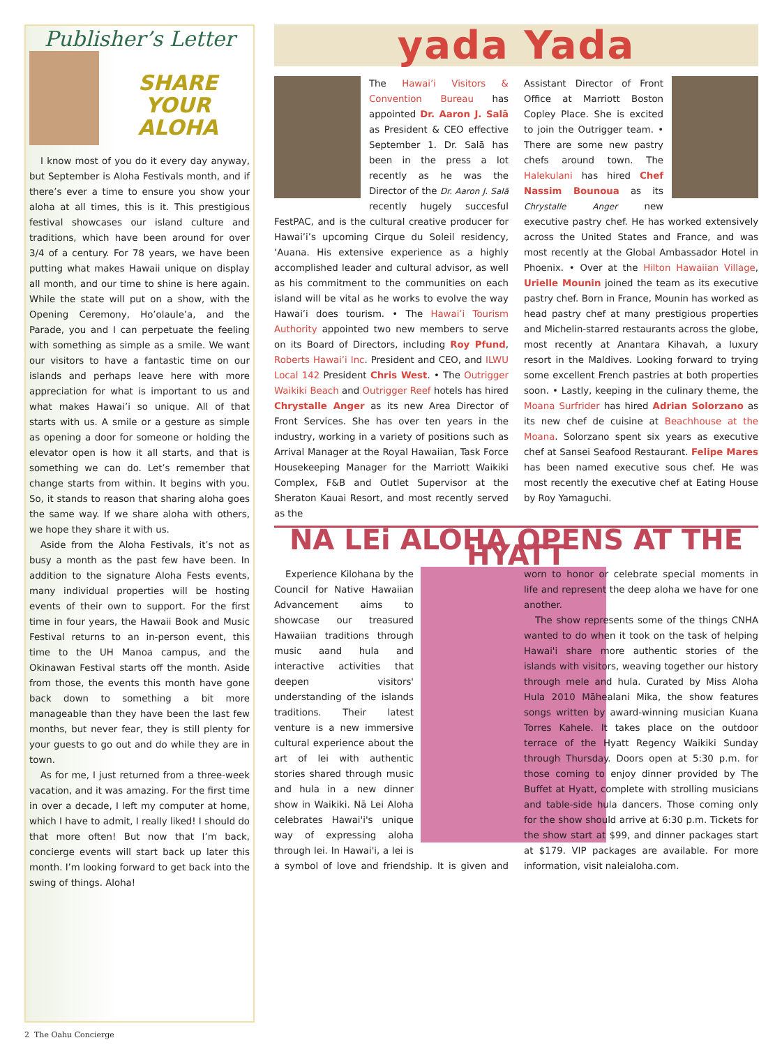Publisher’s Letter
SHARE YOUR ALOHA
I know most of you do it every day anyway, but September is Aloha Festivals month, and if there’s ever a time to ensure you show your aloha at all times, this is it. This prestigious festival showcases our island culture and traditions, which have been around for over 3/4 of a century. For 78 years, we have been putting what makes Hawaii unique on display all month, and our time to shine is here again. While the state will put on a show, with the Opening Ceremony, Ho’olaule’a, and the Parade, you and I can perpetuate the feeling with something as simple as a smile. We want our visitors to have a fantastic time on our islands and perhaps leave here with more appreciation for what is important to us and what makes Hawai’i so unique. All of that starts with us. A smile or a gesture as simple as opening a door for someone or holding the elevator open is how it all starts, and that is something we can do. Let’s remember that change starts from within. It begins with you. So, it stands to reason that sharing aloha goes the same way. If we share aloha with others, we hope they share it with us.
Aside from the Aloha Festivals, it’s not as busy a month as the past few have been. In addition to the signature Aloha Fests events, many individual properties will be hosting events of their own to support. For the first time in four years, the Hawaii Book and Music Festival returns to an in-person event, this time to the UH Manoa campus, and the Okinawan Festival starts off the month. Aside from those, the events this month have gone back down to something a bit more manageable than they have been the last few months, but never fear, they is still plenty for your guests to go out and do while they are in town.
As for me, I just returned from a three-week vacation, and it was amazing. For the first time in over a decade, I left my computer at home, which I have to admit, I really liked! I should do that more often! But now that I’m back, concierge events will start back up later this month. I’m looking forward to get back into the swing of things. Aloha!
yada Yada
The Hawai’i Visitors & Convention Bureau has appointed Dr. Aaron J. Salā as President & CEO effective September 1. Dr. Salā has been in the press a lot recently as he was the Director of the Dr. Aaron J. Salā recently hugely succesful FestPAC, and is the cultural creative producer for Hawai’i’s upcoming Cirque du Soleil residency, ‘Auana. His extensive experience as a highly accomplished leader and cultural advisor, as well as his commitment to the communities on each island will be vital as he works to evolve the way Hawai’i does tourism. • The Hawai’i Tourism Authority appointed two new members to serve on its Board of Directors, including Roy Pfund, Roberts Hawai’i Inc. President and CEO, and ILWU Local 142 President Chris West. • The Outrigger Waikiki Beach and Outrigger Reef hotels has hired Chrystalle Anger as its new Area Director of Front Services. She has over ten years in the industry, working in a variety of positions such as Arrival Manager at the Royal Hawaiian, Task Force Housekeeping Manager for the Marriott Waikiki Complex, F&B and Outlet Supervisor at the Sheraton Kauai Resort, and most recently served as the
Assistant Director of Front Office at Marriott Boston Copley Place. She is excited to join the Outrigger team. • There are some new pastry chefs around town. The Halekulani has hired Chef Nassim Bounoua as its Chrystalle Anger new executive pastry chef. He has worked extensively across the United States and France, and was most recently at the Global Ambassador Hotel in Phoenix. • Over at the Hilton Hawaiian Village, Urielle Mounin joined the team as its executive pastry chef. Born in France, Mounin has worked as head pastry chef at many prestigious properties and Michelin-starred restaurants across the globe, most recently at Anantara Kihavah, a luxury resort in the Maldives. Looking forward to trying some excellent French pastries at both properties soon. • Lastly, keeping in the culinary theme, the Moana Surfrider has hired Adrian Solorzano as its new chef de cuisine at Beachhouse at the Moana. Solorzano spent six years as executive chef at Sansei Seafood Restaurant. Felipe Mares has been named executive sous chef. He was most recently the executive chef at Eating House by Roy Yamaguchi.
NA LEi ALOHA OPENS AT THE HYATT
Experience Kilohana by the Council for Native Hawaiian Advancement aims to showcase our treasured Hawaiian traditions through music aand hula and interactive activities that deepen visitors' understanding of the islands traditions. Their latest venture is a new immersive cultural experience about the art of lei with authentic stories shared through music and hula in a new dinner show in Waikiki. Nā Lei Aloha celebrates Hawai'i's unique way of expressing aloha through lei. In Hawai'i, a lei is a symbol of love and friendship. It is given and worn to honor or celebrate special moments in life and represent the deep aloha we have for one another.
The show represents some of the things CNHA wanted to do when it took on the task of helping Hawai'i share more authentic stories of the islands with visitors, weaving together our history through mele and hula. Curated by Miss Aloha Hula 2010 Māhealani Mika, the show features songs written by award-winning musician Kuana Torres Kahele. It takes place on the outdoor terrace of the Hyatt Regency Waikiki Sunday through Thursday. Doors open at 5:30 p.m. for those coming to enjoy dinner provided by The Buffet at Hyatt, complete with strolling musicians and table-side hula dancers. Those coming only for the show should arrive at 6:30 p.m. Tickets for the show start at $99, and dinner packages start at $179. VIP packages are available. For more information, visit naleialoha.com.
2 The Oahu Concierge